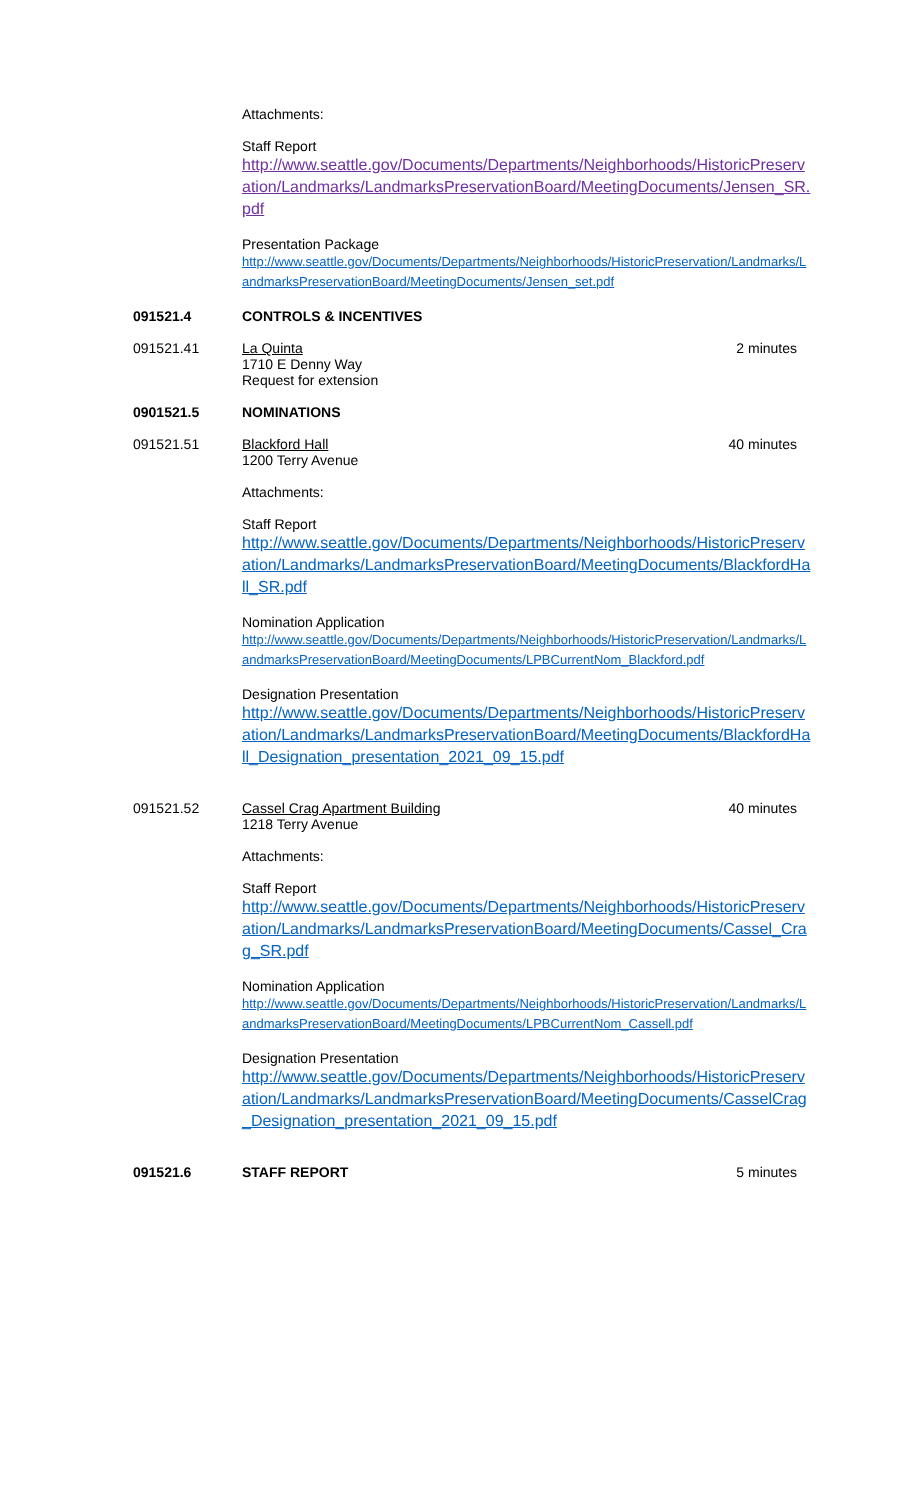Attachments:
Staff Report
http://www.seattle.gov/Documents/Departments/Neighborhoods/HistoricPreservation/Landmarks/LandmarksPreservationBoard/MeetingDocuments/Jensen_SR.pdf
Presentation Package
http://www.seattle.gov/Documents/Departments/Neighborhoods/HistoricPreservation/Landmarks/LandmarksPreservationBoard/MeetingDocuments/Jensen_set.pdf
091521.4 CONTROLS & INCENTIVES
091521.41 La Quinta
1710 E Denny Way
Request for extension
2 minutes
0901521.5 NOMINATIONS
091521.51 Blackford Hall
1200 Terry Avenue
40 minutes
Attachments:
Staff Report
http://www.seattle.gov/Documents/Departments/Neighborhoods/HistoricPreservation/Landmarks/LandmarksPreservationBoard/MeetingDocuments/BlackfordHall_SR.pdf
Nomination Application
http://www.seattle.gov/Documents/Departments/Neighborhoods/HistoricPreservation/Landmarks/LandmarksPreservationBoard/MeetingDocuments/LPBCurrentNom_Blackford.pdf
Designation Presentation
http://www.seattle.gov/Documents/Departments/Neighborhoods/HistoricPreservation/Landmarks/LandmarksPreservationBoard/MeetingDocuments/BlackfordHall_Designation_presentation_2021_09_15.pdf
091521.52 Cassel Crag Apartment Building
1218 Terry Avenue
40 minutes
Attachments:
Staff Report
http://www.seattle.gov/Documents/Departments/Neighborhoods/HistoricPreservation/Landmarks/LandmarksPreservationBoard/MeetingDocuments/Cassel_Crag_SR.pdf
Nomination Application
http://www.seattle.gov/Documents/Departments/Neighborhoods/HistoricPreservation/Landmarks/LandmarksPreservationBoard/MeetingDocuments/LPBCurrentNom_Cassell.pdf
Designation Presentation
http://www.seattle.gov/Documents/Departments/Neighborhoods/HistoricPreservation/Landmarks/LandmarksPreservationBoard/MeetingDocuments/CasselCrag_Designation_presentation_2021_09_15.pdf
091521.6 STAFF REPORT 5 minutes